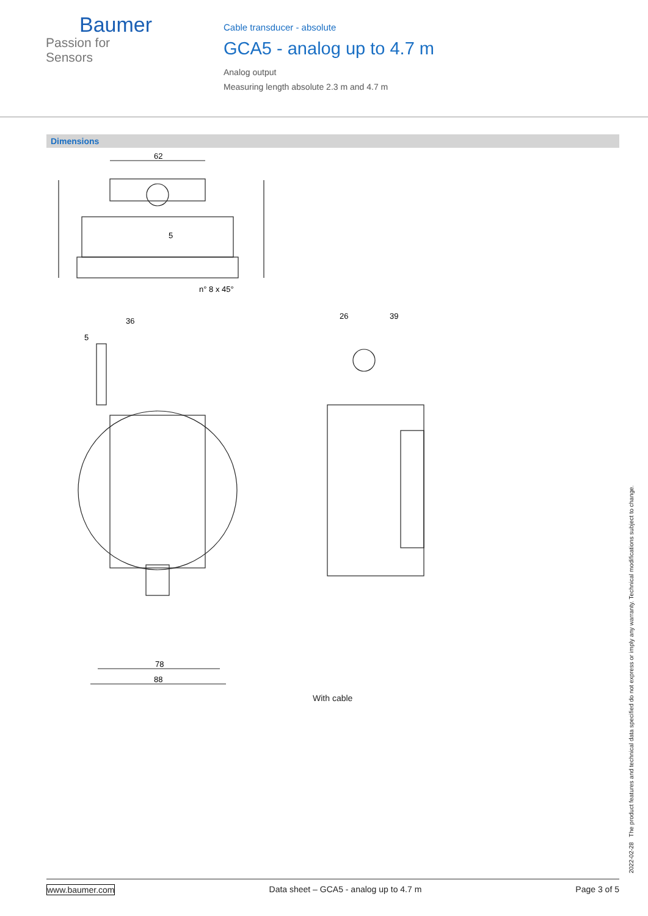Baumer
Passion for Sensors
Cable transducer - absolute
GCA5 - analog up to 4.7 m
Analog output
Measuring length absolute 2.3 m and 4.7 m
Dimensions
62
5
n° 8 x 45°
36
5
78
88
26
39
With cable
2022-02-28 The product features and technical data specified do not express or imply any warranty. Technical modifications subject to change.
www.baumer.com Data sheet – GCA5 - analog up to 4.7 m Page 3 of 5